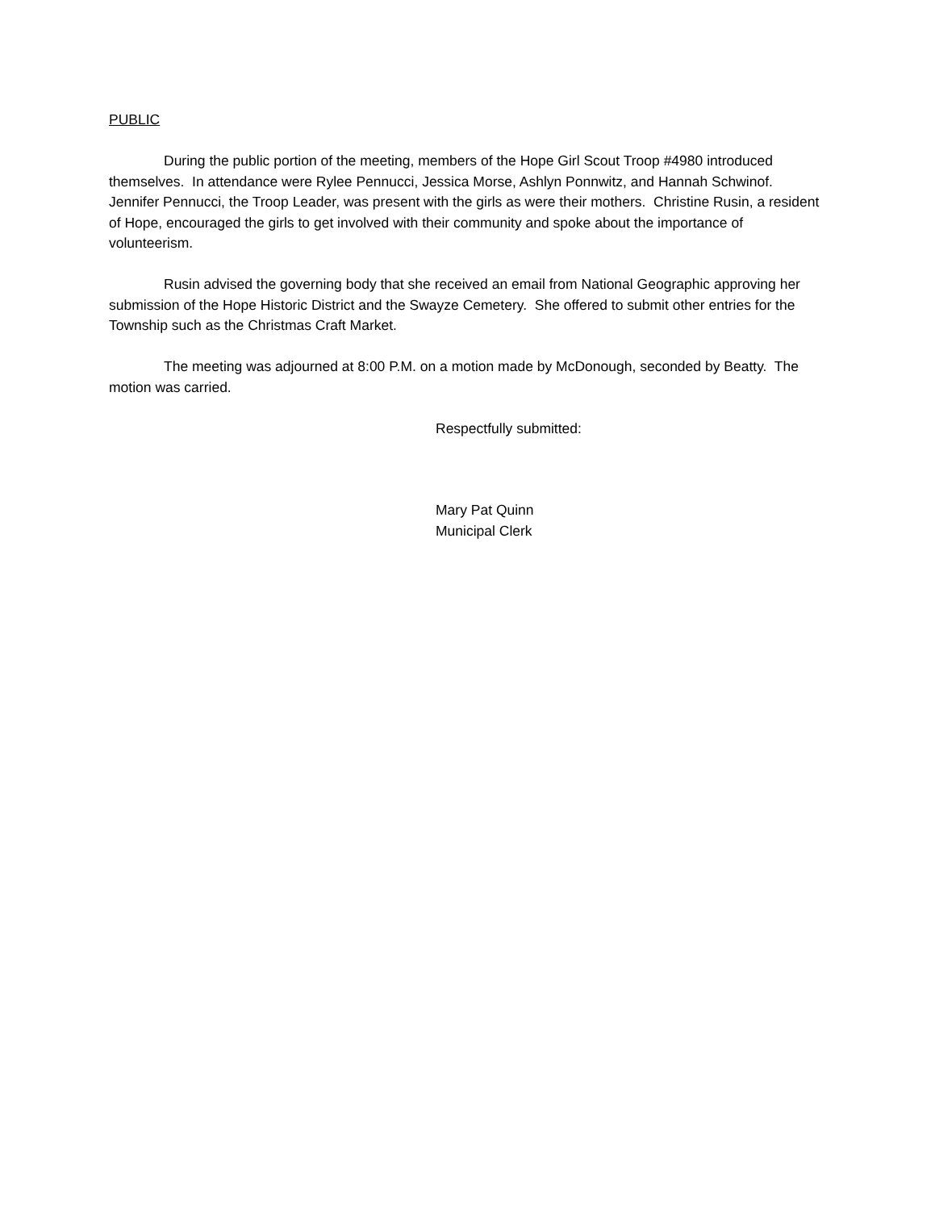PUBLIC
During the public portion of the meeting, members of the Hope Girl Scout Troop #4980 introduced themselves. In attendance were Rylee Pennucci, Jessica Morse, Ashlyn Ponnwitz, and Hannah Schwinof. Jennifer Pennucci, the Troop Leader, was present with the girls as were their mothers. Christine Rusin, a resident of Hope, encouraged the girls to get involved with their community and spoke about the importance of volunteerism.
Rusin advised the governing body that she received an email from National Geographic approving her submission of the Hope Historic District and the Swayze Cemetery. She offered to submit other entries for the Township such as the Christmas Craft Market.
The meeting was adjourned at 8:00 P.M. on a motion made by McDonough, seconded by Beatty. The motion was carried.
Respectfully submitted:
Mary Pat Quinn
Municipal Clerk